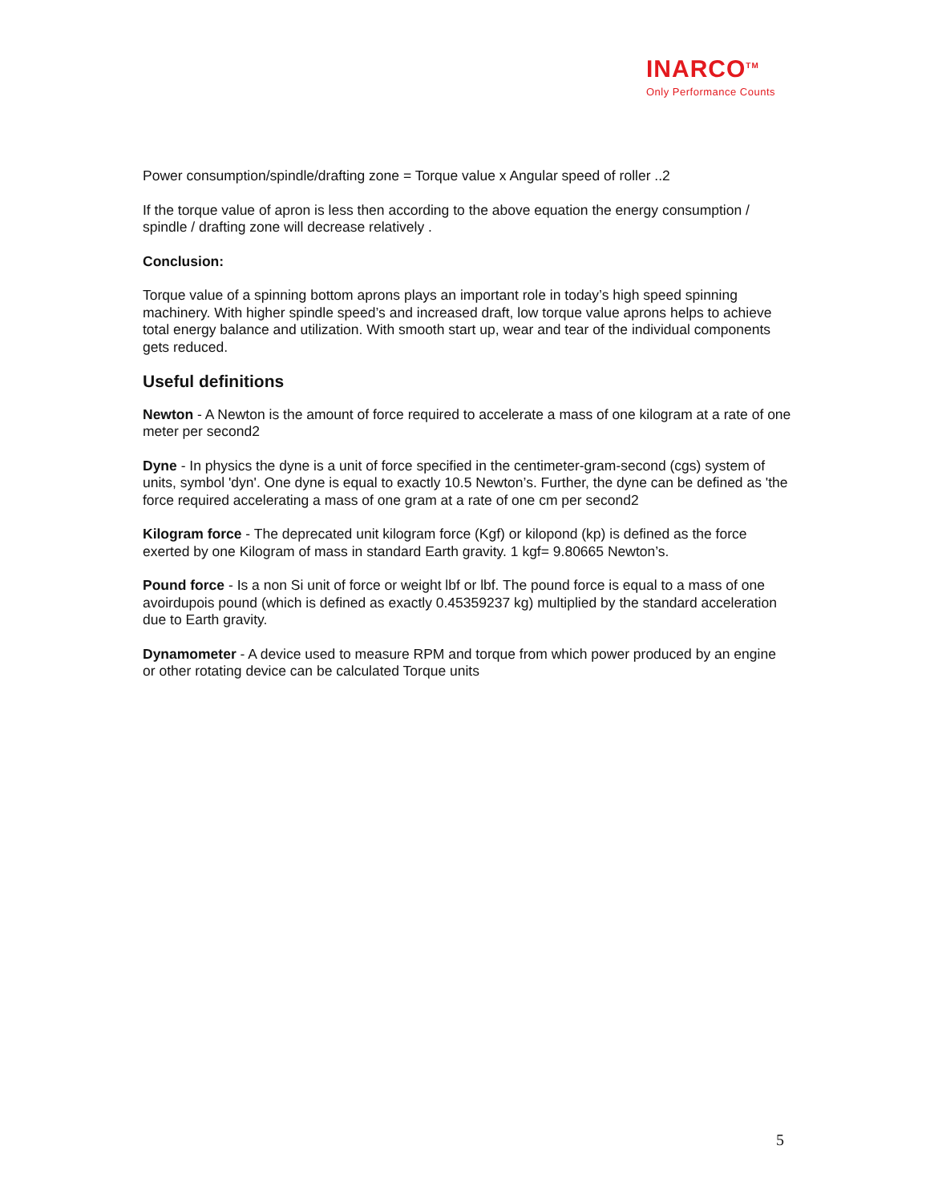INARCO<sup>TM</sup>
Only Performance Counts
Power consumption/spindle/drafting zone = Torque value x Angular speed of roller ..2
If the torque value of apron is less then according to the above equation the energy consumption / spindle / drafting zone will decrease relatively .
Conclusion:
Torque value of a spinning bottom aprons plays an important role in today’s high speed spinning machinery. With higher spindle speed’s and increased draft, low torque value aprons helps to achieve total energy balance and utilization. With smooth start up, wear and tear of the individual components gets reduced.
Useful definitions
Newton - A Newton is the amount of force required to accelerate a mass of one kilogram at a rate of one meter per second2
Dyne - In physics the dyne is a unit of force specified in the centimeter-gram-second (cgs) system of units, symbol 'dyn'. One dyne is equal to exactly 10.5 Newton’s. Further, the dyne can be defined as 'the force required accelerating a mass of one gram at a rate of one cm per second2
Kilogram force - The deprecated unit kilogram force (Kgf) or kilopond (kp) is defined as the force exerted by one Kilogram of mass in standard Earth gravity. 1 kgf= 9.80665 Newton’s.
Pound force - Is a non Si unit of force or weight lbf or lbf. The pound force is equal to a mass of one avoirdupois pound (which is defined as exactly 0.45359237 kg) multiplied by the standard acceleration due to Earth gravity.
Dynamometer - A device used to measure RPM and torque from which power produced by an engine or other rotating device can be calculated Torque units
5